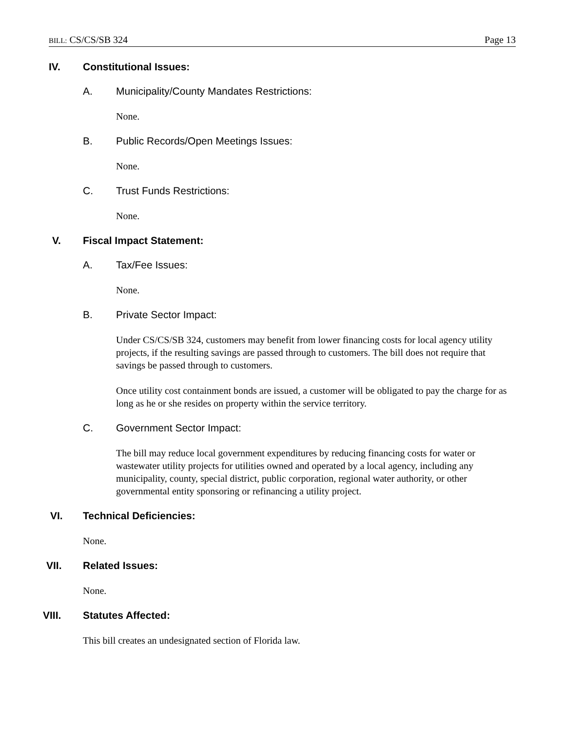BILL: CS/CS/SB 324 Page 13
IV. Constitutional Issues:
A. Municipality/County Mandates Restrictions:
None.
B. Public Records/Open Meetings Issues:
None.
C. Trust Funds Restrictions:
None.
V. Fiscal Impact Statement:
A. Tax/Fee Issues:
None.
B. Private Sector Impact:
Under CS/CS/SB 324, customers may benefit from lower financing costs for local agency utility projects, if the resulting savings are passed through to customers. The bill does not require that savings be passed through to customers.
Once utility cost containment bonds are issued, a customer will be obligated to pay the charge for as long as he or she resides on property within the service territory.
C. Government Sector Impact:
The bill may reduce local government expenditures by reducing financing costs for water or wastewater utility projects for utilities owned and operated by a local agency, including any municipality, county, special district, public corporation, regional water authority, or other governmental entity sponsoring or refinancing a utility project.
VI. Technical Deficiencies:
None.
VII. Related Issues:
None.
VIII. Statutes Affected:
This bill creates an undesignated section of Florida law.